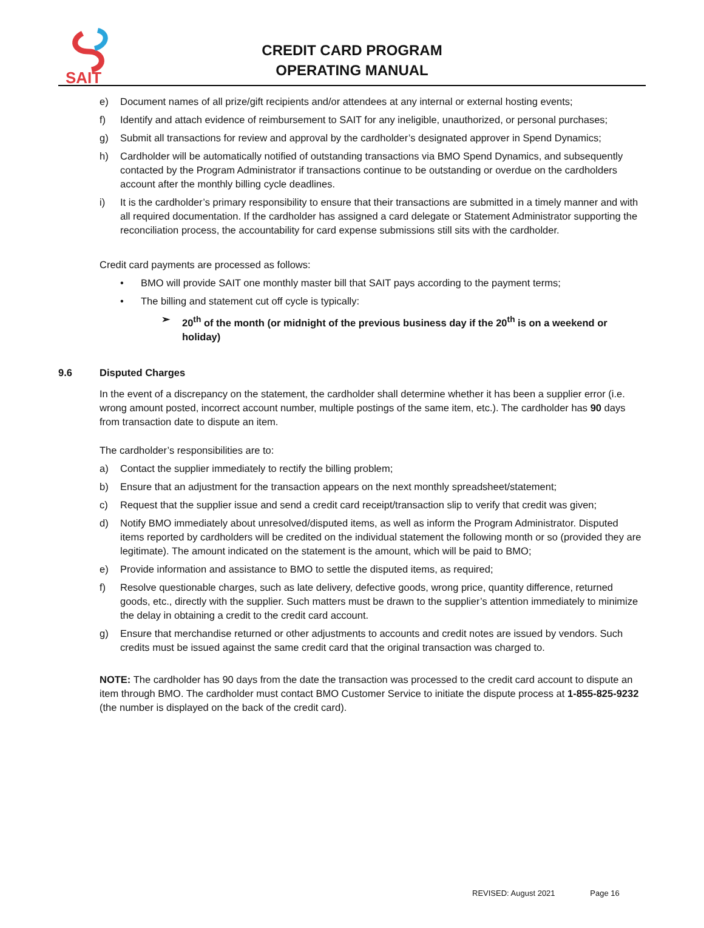SAIT
CREDIT CARD PROGRAM
OPERATING MANUAL
e) Document names of all prize/gift recipients and/or attendees at any internal or external hosting events;
f) Identify and attach evidence of reimbursement to SAIT for any ineligible, unauthorized, or personal purchases;
g) Submit all transactions for review and approval by the cardholder’s designated approver in Spend Dynamics;
h) Cardholder will be automatically notified of outstanding transactions via BMO Spend Dynamics, and subsequently contacted by the Program Administrator if transactions continue to be outstanding or overdue on the cardholders account after the monthly billing cycle deadlines.
i) It is the cardholder’s primary responsibility to ensure that their transactions are submitted in a timely manner and with all required documentation. If the cardholder has assigned a card delegate or Statement Administrator supporting the reconciliation process, the accountability for card expense submissions still sits with the cardholder.
Credit card payments are processed as follows:
• BMO will provide SAIT one monthly master bill that SAIT pays according to the payment terms;
• The billing and statement cut off cycle is typically:
➢ 20<sup>th</sup> of the month (or midnight of the previous business day if the 20<sup>th</sup> is on a weekend or holiday)
9.6 Disputed Charges
In the event of a discrepancy on the statement, the cardholder shall determine whether it has been a supplier error (i.e. wrong amount posted, incorrect account number, multiple postings of the same item, etc.). The cardholder has 90 days from transaction date to dispute an item.
The cardholder’s responsibilities are to:
a) Contact the supplier immediately to rectify the billing problem;
b) Ensure that an adjustment for the transaction appears on the next monthly spreadsheet/statement;
c) Request that the supplier issue and send a credit card receipt/transaction slip to verify that credit was given;
d) Notify BMO immediately about unresolved/disputed items, as well as inform the Program Administrator. Disputed items reported by cardholders will be credited on the individual statement the following month or so (provided they are legitimate). The amount indicated on the statement is the amount, which will be paid to BMO;
e) Provide information and assistance to BMO to settle the disputed items, as required;
f) Resolve questionable charges, such as late delivery, defective goods, wrong price, quantity difference, returned goods, etc., directly with the supplier. Such matters must be drawn to the supplier’s attention immediately to minimize the delay in obtaining a credit to the credit card account.
g) Ensure that merchandise returned or other adjustments to accounts and credit notes are issued by vendors. Such credits must be issued against the same credit card that the original transaction was charged to.
NOTE: The cardholder has 90 days from the date the transaction was processed to the credit card account to dispute an item through BMO. The cardholder must contact BMO Customer Service to initiate the dispute process at 1-855-825-9232 (the number is displayed on the back of the credit card).
REVISED: August 2021 Page 16